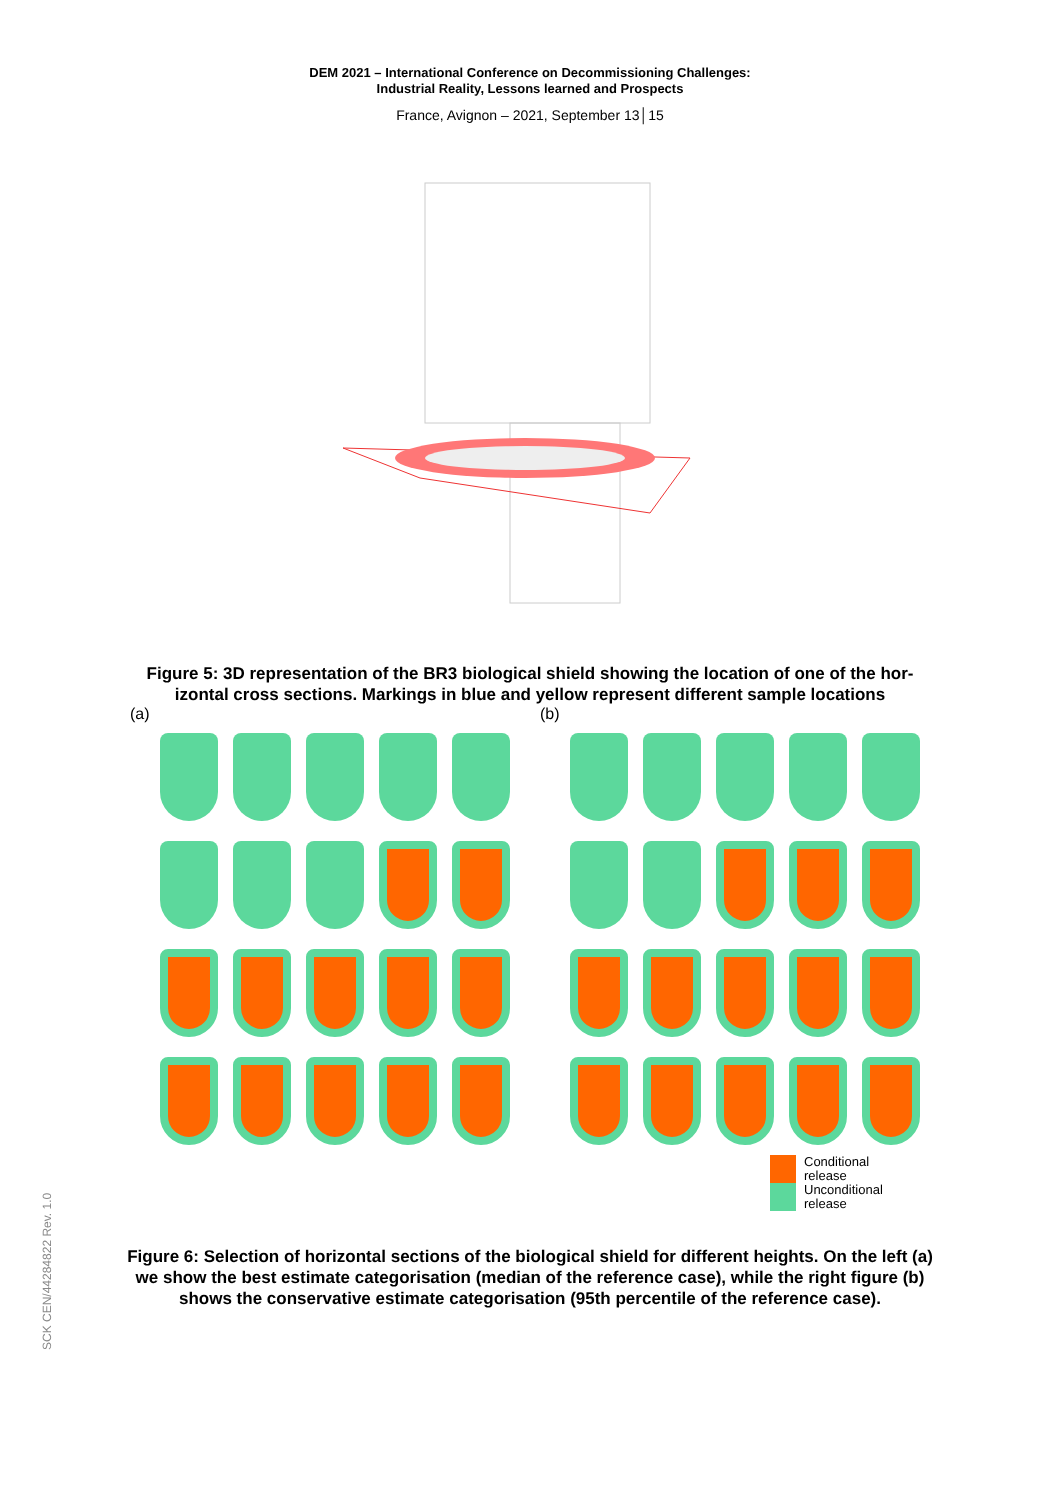DEM 2021 – International Conference on Decommissioning Challenges:
Industrial Reality, Lessons learned and Prospects
France, Avignon – 2021, September 13│15
Figure 5: 3D representation of the BR3 biological shield showing the location of one of the hor-izontal cross sections. Markings in blue and yellow represent different sample locations
(a) (b)
Conditional
release
Unconditional
release
Figure 6: Selection of horizontal sections of the biological shield for different heights. On the left (a) we show the best estimate categorisation (median of the reference case), while the right figure (b) shows the conservative estimate categorisation (95th percentile of the reference case).
SCK CEN/44284822 Rev. 1.0